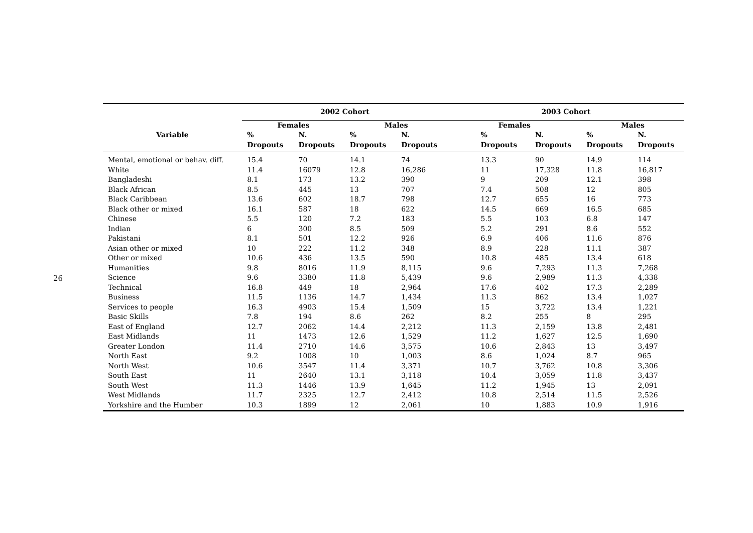26
| | 2002 Cohort | | | | 2003 Cohort | | | |
| --- | --- | --- | --- | --- | --- | --- | --- | --- |
| | Females | | Males | | Females | | Males | |
| Variable | % | N. | % | N. | % | N. | % | N. |
| | Dropouts | Dropouts | Dropouts | Dropouts | Dropouts | Dropouts | Dropouts | Dropouts |
| Mental, emotional or behav. diff. | 15.4 | 70 | 14.1 | 74 | 13.3 | 90 | 14.9 | 114 |
| White | 11.4 | 16079 | 12.8 | 16,286 | 11 | 17,328 | 11.8 | 16,817 |
| Bangladeshi | 8.1 | 173 | 13.2 | 390 | 9 | 209 | 12.1 | 398 |
| Black African | 8.5 | 445 | 13 | 707 | 7.4 | 508 | 12 | 805 |
| Black Caribbean | 13.6 | 602 | 18.7 | 798 | 12.7 | 655 | 16 | 773 |
| Black other or mixed | 16.1 | 587 | 18 | 622 | 14.5 | 669 | 16.5 | 685 |
| Chinese | 5.5 | 120 | 7.2 | 183 | 5.5 | 103 | 6.8 | 147 |
| Indian | 6 | 300 | 8.5 | 509 | 5.2 | 291 | 8.6 | 552 |
| Pakistani | 8.1 | 501 | 12.2 | 926 | 6.9 | 406 | 11.6 | 876 |
| Asian other or mixed | 10 | 222 | 11.2 | 348 | 8.9 | 228 | 11.1 | 387 |
| Other or mixed | 10.6 | 436 | 13.5 | 590 | 10.8 | 485 | 13.4 | 618 |
| Humanities | 9.8 | 8016 | 11.9 | 8,115 | 9.6 | 7,293 | 11.3 | 7,268 |
| Science | 9.6 | 3380 | 11.8 | 5,439 | 9.6 | 2,989 | 11.3 | 4,338 |
| Technical | 16.8 | 449 | 18 | 2,964 | 17.6 | 402 | 17.3 | 2,289 |
| Business | 11.5 | 1136 | 14.7 | 1,434 | 11.3 | 862 | 13.4 | 1,027 |
| Services to people | 16.3 | 4903 | 15.4 | 1,509 | 15 | 3,722 | 13.4 | 1,221 |
| Basic Skills | 7.8 | 194 | 8.6 | 262 | 8.2 | 255 | 8 | 295 |
| East of England | 12.7 | 2062 | 14.4 | 2,212 | 11.3 | 2,159 | 13.8 | 2,481 |
| East Midlands | 11 | 1473 | 12.6 | 1,529 | 11.2 | 1,627 | 12.5 | 1,690 |
| Greater London | 11.4 | 2710 | 14.6 | 3,575 | 10.6 | 2,843 | 13 | 3,497 |
| North East | 9.2 | 1008 | 10 | 1,003 | 8.6 | 1,024 | 8.7 | 965 |
| North West | 10.6 | 3547 | 11.4 | 3,371 | 10.7 | 3,762 | 10.8 | 3,306 |
| South East | 11 | 2640 | 13.1 | 3,118 | 10.4 | 3,059 | 11.8 | 3,437 |
| South West | 11.3 | 1446 | 13.9 | 1,645 | 11.2 | 1,945 | 13 | 2,091 |
| West Midlands | 11.7 | 2325 | 12.7 | 2,412 | 10.8 | 2,514 | 11.5 | 2,526 |
| Yorkshire and the Humber | 10.3 | 1899 | 12 | 2,061 | 10 | 1,883 | 10.9 | 1,916 |